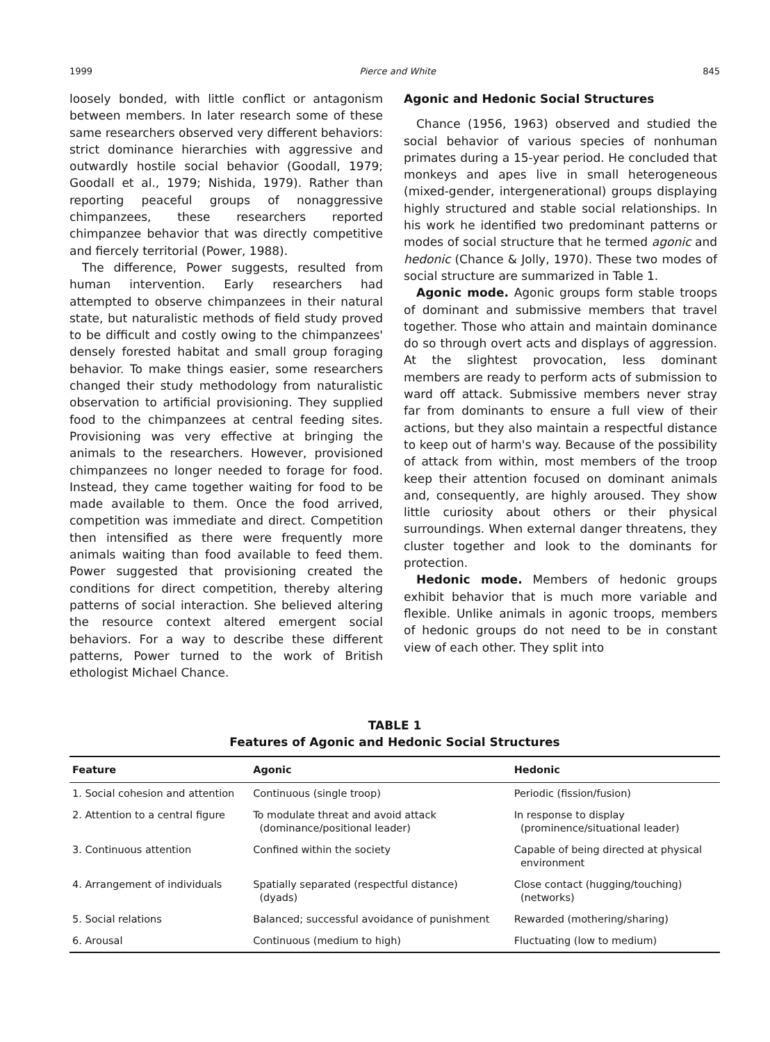1999 Pierce and White 845
loosely bonded, with little conflict or antagonism between members. In later research some of these same researchers observed very different behaviors: strict dominance hierarchies with aggressive and outwardly hostile social behavior (Goodall, 1979; Goodall et al., 1979; Nishida, 1979). Rather than reporting peaceful groups of nonaggressive chimpanzees, these researchers reported chimpanzee behavior that was directly competitive and fiercely territorial (Power, 1988).
The difference, Power suggests, resulted from human intervention. Early researchers had attempted to observe chimpanzees in their natural state, but naturalistic methods of field study proved to be difficult and costly owing to the chimpanzees' densely forested habitat and small group foraging behavior. To make things easier, some researchers changed their study methodology from naturalistic observation to artificial provisioning. They supplied food to the chimpanzees at central feeding sites. Provisioning was very effective at bringing the animals to the researchers. However, provisioned chimpanzees no longer needed to forage for food. Instead, they came together waiting for food to be made available to them. Once the food arrived, competition was immediate and direct. Competition then intensified as there were frequently more animals waiting than food available to feed them. Power suggested that provisioning created the conditions for direct competition, thereby altering patterns of social interaction. She believed altering the resource context altered emergent social behaviors. For a way to describe these different patterns, Power turned to the work of British ethologist Michael Chance.
Agonic and Hedonic Social Structures
Chance (1956, 1963) observed and studied the social behavior of various species of nonhuman primates during a 15-year period. He concluded that monkeys and apes live in small heterogeneous (mixed-gender, intergenerational) groups displaying highly structured and stable social relationships. In his work he identified two predominant patterns or modes of social structure that he termed agonic and hedonic (Chance & Jolly, 1970). These two modes of social structure are summarized in Table 1.
Agonic mode. Agonic groups form stable troops of dominant and submissive members that travel together. Those who attain and maintain dominance do so through overt acts and displays of aggression. At the slightest provocation, less dominant members are ready to perform acts of submission to ward off attack. Submissive members never stray far from dominants to ensure a full view of their actions, but they also maintain a respectful distance to keep out of harm's way. Because of the possibility of attack from within, most members of the troop keep their attention focused on dominant animals and, consequently, are highly aroused. They show little curiosity about others or their physical surroundings. When external danger threatens, they cluster together and look to the dominants for protection.
Hedonic mode. Members of hedonic groups exhibit behavior that is much more variable and flexible. Unlike animals in agonic troops, members of hedonic groups do not need to be in constant view of each other. They split into
TABLE 1
Features of Agonic and Hedonic Social Structures
| Feature | Agonic | Hedonic |
| --- | --- | --- |
| 1. Social cohesion and attention | Continuous (single troop) | Periodic (fission/fusion) |
| 2. Attention to a central figure | To modulate threat and avoid attack (dominance/positional leader) | In response to display (prominence/situational leader) |
| 3. Continuous attention | Confined within the society | Capable of being directed at physical environment |
| 4. Arrangement of individuals | Spatially separated (respectful distance) (dyads) | Close contact (hugging/touching) (networks) |
| 5. Social relations | Balanced; successful avoidance of punishment | Rewarded (mothering/sharing) |
| 6. Arousal | Continuous (medium to high) | Fluctuating (low to medium) |